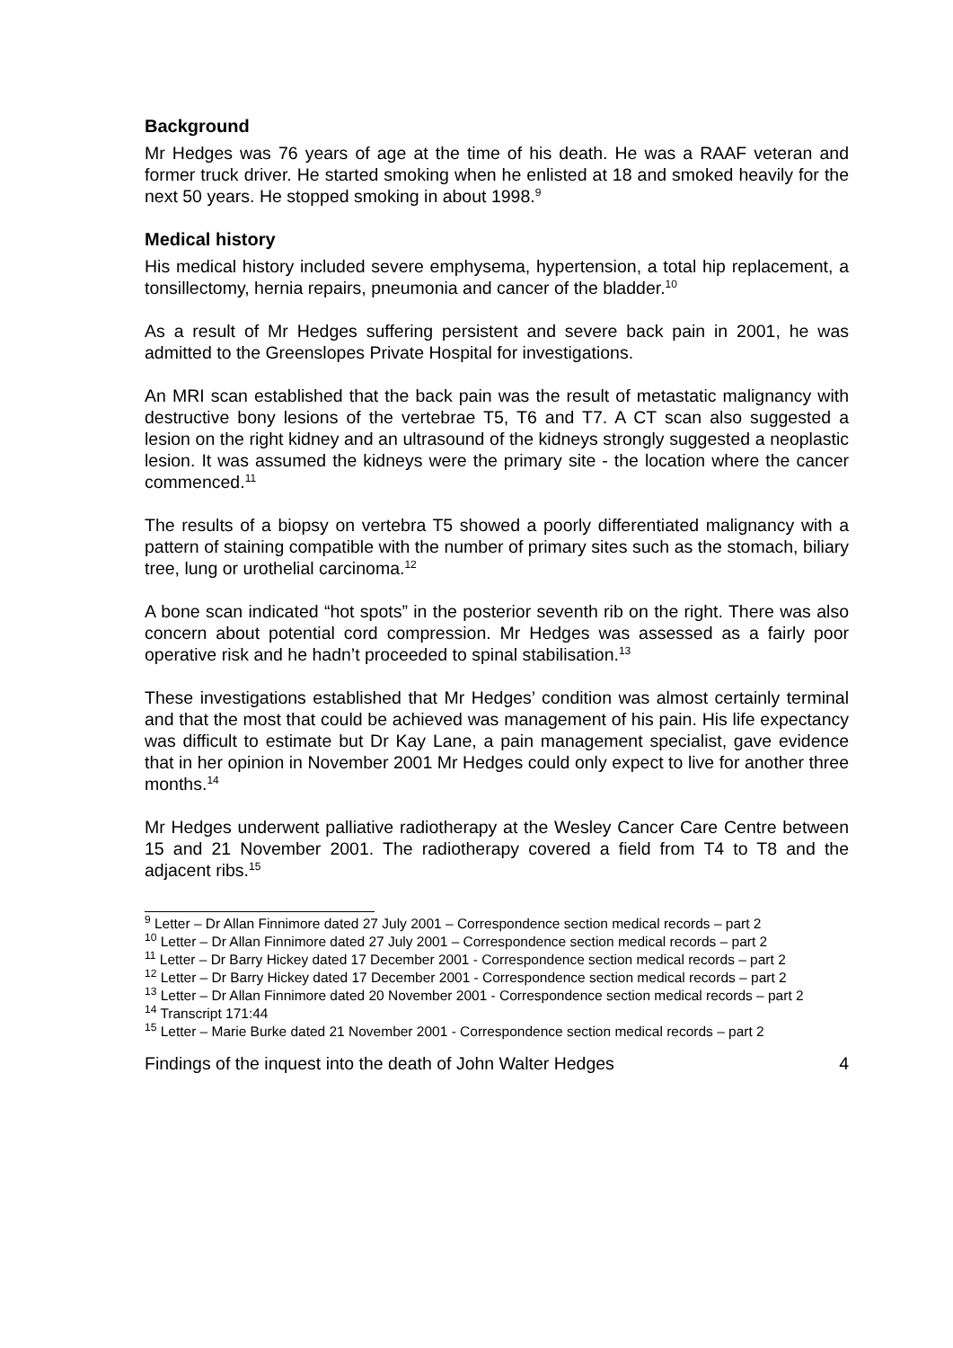Background
Mr Hedges was 76 years of age at the time of his death. He was a RAAF veteran and former truck driver. He started smoking when he enlisted at 18 and smoked heavily for the next 50 years. He stopped smoking in about 1998.<sup>9</sup>
Medical history
His medical history included severe emphysema, hypertension, a total hip replacement, a tonsillectomy, hernia repairs, pneumonia and cancer of the bladder.<sup>10</sup>
As a result of Mr Hedges suffering persistent and severe back pain in 2001, he was admitted to the Greenslopes Private Hospital for investigations.
An MRI scan established that the back pain was the result of metastatic malignancy with destructive bony lesions of the vertebrae T5, T6 and T7. A CT scan also suggested a lesion on the right kidney and an ultrasound of the kidneys strongly suggested a neoplastic lesion. It was assumed the kidneys were the primary site - the location where the cancer commenced.<sup>11</sup>
The results of a biopsy on vertebra T5 showed a poorly differentiated malignancy with a pattern of staining compatible with the number of primary sites such as the stomach, biliary tree, lung or urothelial carcinoma.<sup>12</sup>
A bone scan indicated “hot spots” in the posterior seventh rib on the right. There was also concern about potential cord compression. Mr Hedges was assessed as a fairly poor operative risk and he hadn’t proceeded to spinal stabilisation.<sup>13</sup>
These investigations established that Mr Hedges’ condition was almost certainly terminal and that the most that could be achieved was management of his pain. His life expectancy was difficult to estimate but Dr Kay Lane, a pain management specialist, gave evidence that in her opinion in November 2001 Mr Hedges could only expect to live for another three months.<sup>14</sup>
Mr Hedges underwent palliative radiotherapy at the Wesley Cancer Care Centre between 15 and 21 November 2001. The radiotherapy covered a field from T4 to T8 and the adjacent ribs.<sup>15</sup>
<sup>9</sup> Letter – Dr Allan Finnimore dated 27 July 2001 – Correspondence section medical records – part 2
<sup>10</sup> Letter – Dr Allan Finnimore dated 27 July 2001 – Correspondence section medical records – part 2
<sup>11</sup> Letter – Dr Barry Hickey dated 17 December 2001 - Correspondence section medical records – part 2
<sup>12</sup> Letter – Dr Barry Hickey dated 17 December 2001 - Correspondence section medical records – part 2
<sup>13</sup> Letter – Dr Allan Finnimore dated 20 November 2001 - Correspondence section medical records – part 2
<sup>14</sup> Transcript 171:44
<sup>15</sup> Letter – Marie Burke dated 21 November 2001 - Correspondence section medical records – part 2
Findings of the inquest into the death of John Walter Hedges 4